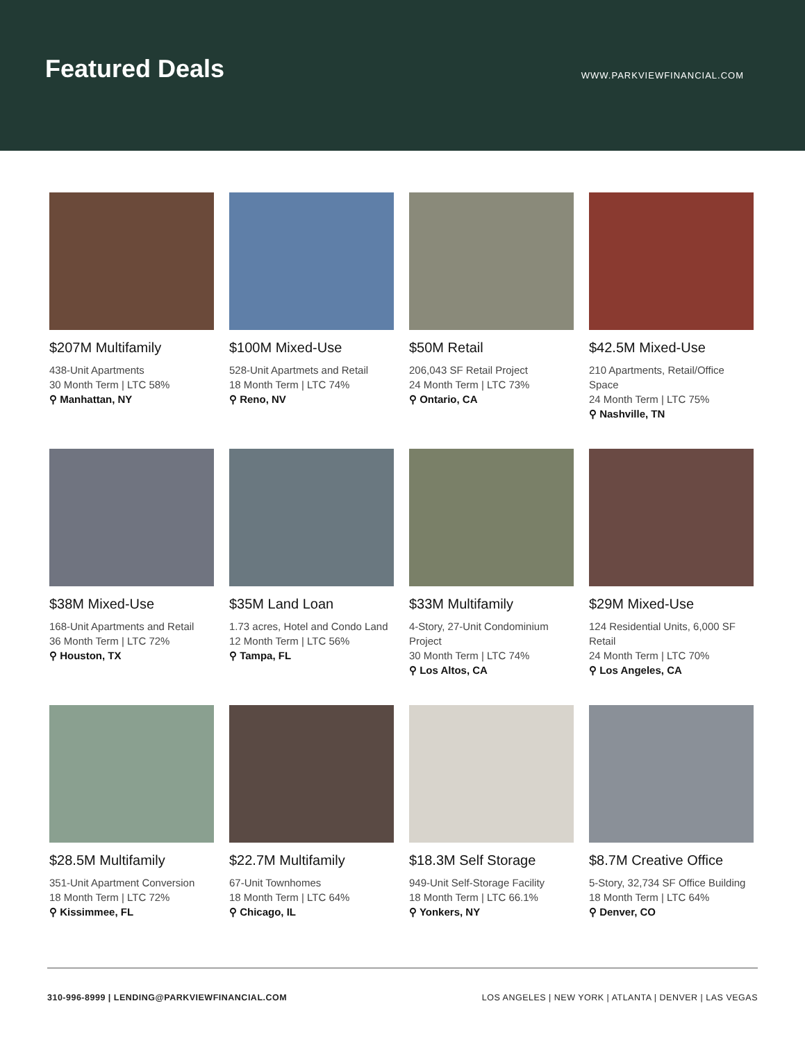Featured Deals
WWW.PARKVIEWFINANCIAL.COM
$207M Multifamily
438-Unit Apartments
30 Month Term | LTC 58%
⚲ Manhattan, NY
$100M Mixed-Use
528-Unit Apartmets and Retail
18 Month Term | LTC 74%
⚲ Reno, NV
$50M Retail
206,043 SF Retail Project
24 Month Term | LTC 73%
⚲ Ontario, CA
$42.5M Mixed-Use
210 Apartments, Retail/Office Space
24 Month Term | LTC 75%
⚲ Nashville, TN
$38M Mixed-Use
168-Unit Apartments and Retail
36 Month Term | LTC 72%
⚲ Houston, TX
$35M Land Loan
1.73 acres, Hotel and Condo Land
12 Month Term | LTC 56%
⚲ Tampa, FL
$33M Multifamily
4-Story, 27-Unit Condominium Project
30 Month Term | LTC 74%
⚲ Los Altos, CA
$29M Mixed-Use
124 Residential Units, 6,000 SF Retail
24 Month Term | LTC 70%
⚲ Los Angeles, CA
$28.5M Multifamily
351-Unit Apartment Conversion
18 Month Term | LTC 72%
⚲ Kissimmee, FL
$22.7M Multifamily
67-Unit Townhomes
18 Month Term | LTC 64%
⚲ Chicago, IL
$18.3M Self Storage
949-Unit Self-Storage Facility
18 Month Term | LTC 66.1%
⚲ Yonkers, NY
$8.7M Creative Office
5-Story, 32,734 SF Office Building
18 Month Term | LTC 64%
⚲ Denver, CO
310-996-8999 | LENDING@PARKVIEWFINANCIAL.COM LOS ANGELES | NEW YORK | ATLANTA | DENVER | LAS VEGAS